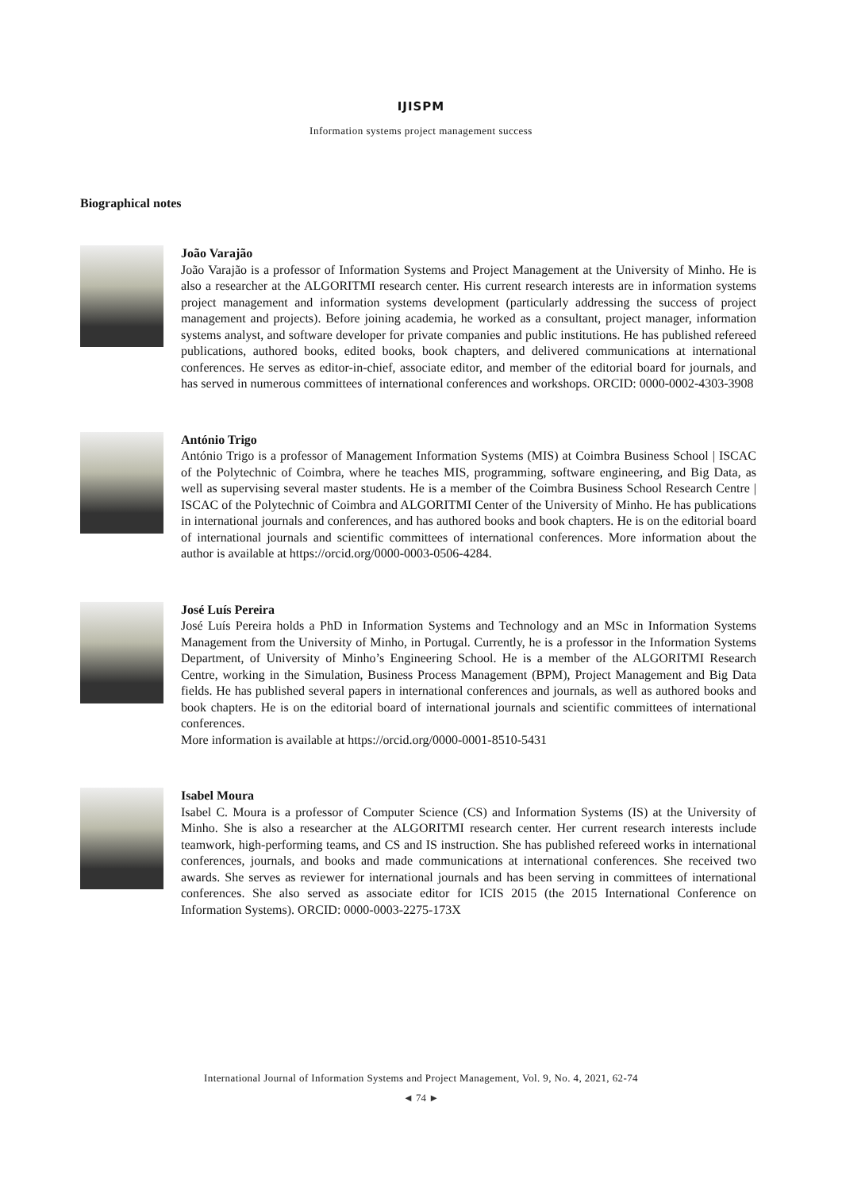IJISPM
Information systems project management success
Biographical notes
João Varajão
João Varajão is a professor of Information Systems and Project Management at the University of Minho. He is also a researcher at the ALGORITMI research center. His current research interests are in information systems project management and information systems development (particularly addressing the success of project management and projects). Before joining academia, he worked as a consultant, project manager, information systems analyst, and software developer for private companies and public institutions. He has published refereed publications, authored books, edited books, book chapters, and delivered communications at international conferences. He serves as editor-in-chief, associate editor, and member of the editorial board for journals, and has served in numerous committees of international conferences and workshops. ORCID: 0000-0002-4303-3908
António Trigo
António Trigo is a professor of Management Information Systems (MIS) at Coimbra Business School | ISCAC of the Polytechnic of Coimbra, where he teaches MIS, programming, software engineering, and Big Data, as well as supervising several master students. He is a member of the Coimbra Business School Research Centre | ISCAC of the Polytechnic of Coimbra and ALGORITMI Center of the University of Minho. He has publications in international journals and conferences, and has authored books and book chapters. He is on the editorial board of international journals and scientific committees of international conferences. More information about the author is available at https://orcid.org/0000-0003-0506-4284.
José Luís Pereira
José Luís Pereira holds a PhD in Information Systems and Technology and an MSc in Information Systems Management from the University of Minho, in Portugal. Currently, he is a professor in the Information Systems Department, of University of Minho’s Engineering School. He is a member of the ALGORITMI Research Centre, working in the Simulation, Business Process Management (BPM), Project Management and Big Data fields. He has published several papers in international conferences and journals, as well as authored books and book chapters. He is on the editorial board of international journals and scientific committees of international conferences.
More information is available at https://orcid.org/0000-0001-8510-5431
Isabel Moura
Isabel C. Moura is a professor of Computer Science (CS) and Information Systems (IS) at the University of Minho. She is also a researcher at the ALGORITMI research center. Her current research interests include teamwork, high-performing teams, and CS and IS instruction. She has published refereed works in international conferences, journals, and books and made communications at international conferences. She received two awards. She serves as reviewer for international journals and has been serving in committees of international conferences. She also served as associate editor for ICIS 2015 (the 2015 International Conference on Information Systems). ORCID: 0000-0003-2275-173X
International Journal of Information Systems and Project Management, Vol. 9, No. 4, 2021, 62-74
◄ 74 ►